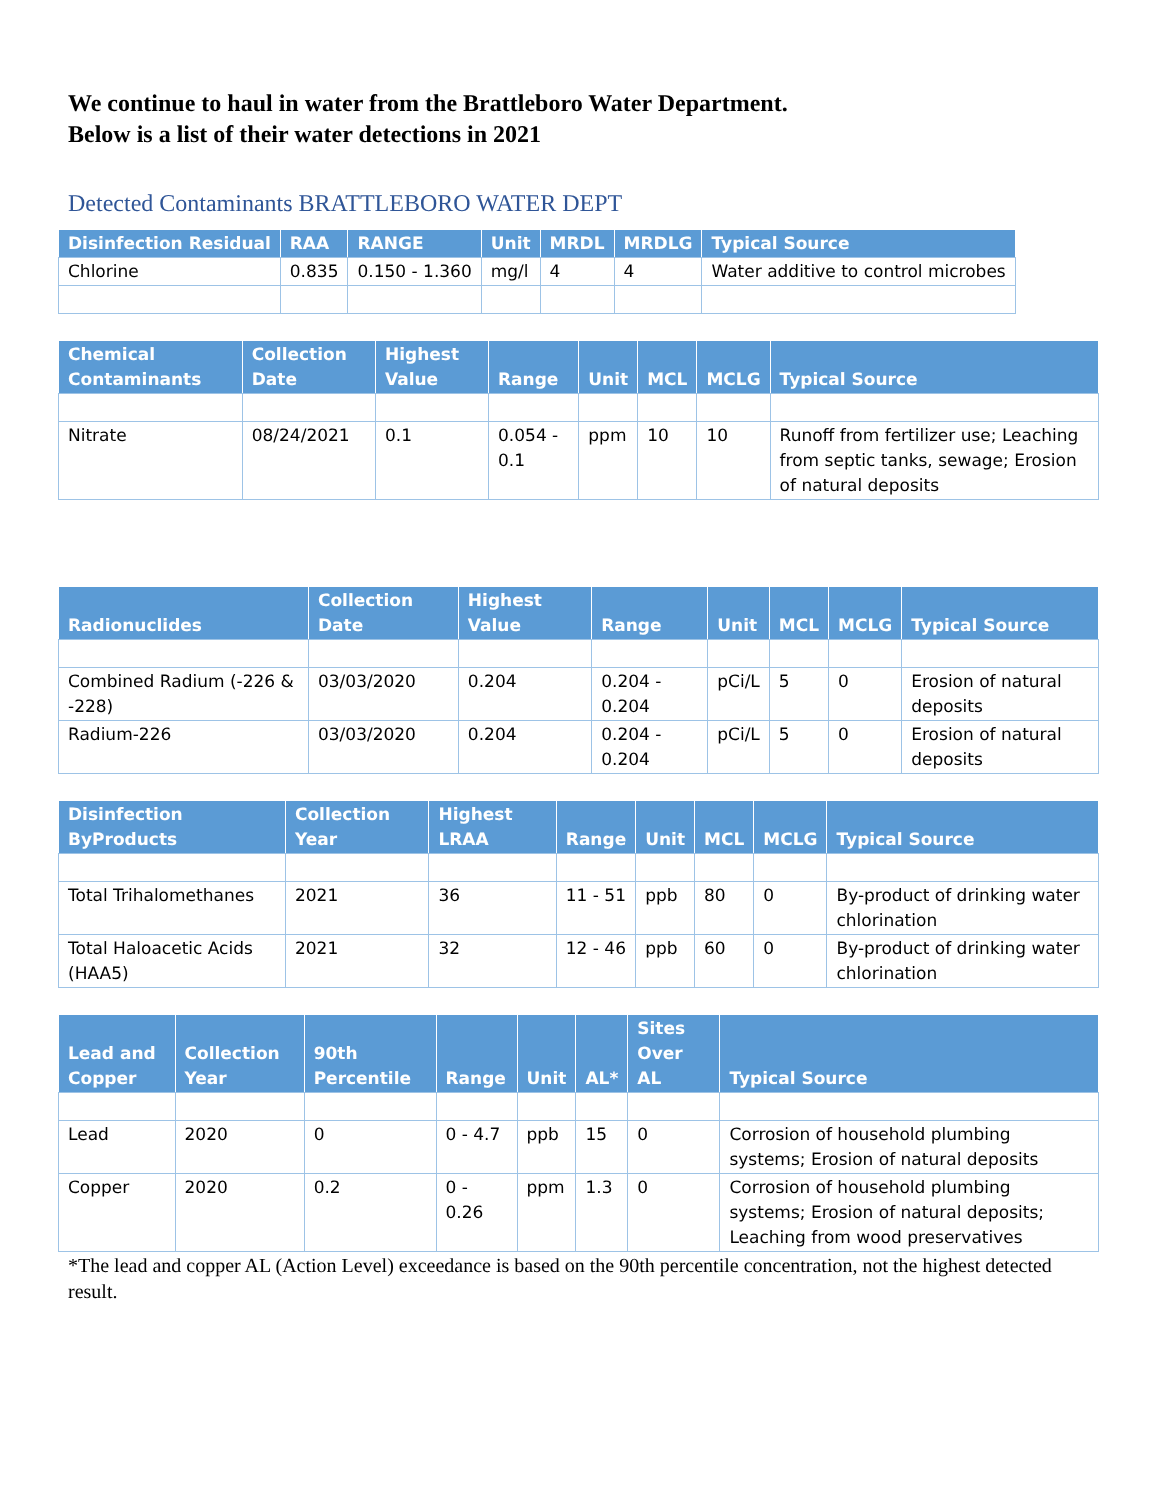We continue to haul in water from the Brattleboro Water Department.
Below is a list of their water detections in 2021
Detected Contaminants BRATTLEBORO WATER DEPT
| Disinfection Residual | RAA | RANGE | Unit | MRDL | MRDLG | Typical Source |
| --- | --- | --- | --- | --- | --- | --- |
| Chlorine | 0.835 | 0.150 - 1.360 | mg/l | 4 | 4 | Water additive to control microbes |
| Chemical Contaminants | Collection Date | Highest Value | Range | Unit | MCL | MCLG | Typical Source |
| --- | --- | --- | --- | --- | --- | --- | --- |
| Nitrate | 08/24/2021 | 0.1 | 0.054 - 0.1 | ppm | 10 | 10 | Runoff from fertilizer use; Leaching from septic tanks, sewage; Erosion of natural deposits |
| Radionuclides | Collection Date | Highest Value | Range | Unit | MCL | MCLG | Typical Source |
| --- | --- | --- | --- | --- | --- | --- | --- |
| Combined Radium (-226 & -228) | 03/03/2020 | 0.204 | 0.204 - 0.204 | pCi/L | 5 | 0 | Erosion of natural deposits |
| Radium-226 | 03/03/2020 | 0.204 | 0.204 - 0.204 | pCi/L | 5 | 0 | Erosion of natural deposits |
| Disinfection ByProducts | Collection Year | Highest LRAA | Range | Unit | MCL | MCLG | Typical Source |
| --- | --- | --- | --- | --- | --- | --- | --- |
| Total Trihalomethanes | 2021 | 36 | 11 - 51 | ppb | 80 | 0 | By-product of drinking water chlorination |
| Total Haloacetic Acids (HAA5) | 2021 | 32 | 12 - 46 | ppb | 60 | 0 | By-product of drinking water chlorination |
| Lead and Copper | Collection Year | 90th Percentile | Range | Unit | AL* | Sites Over AL | Typical Source |
| --- | --- | --- | --- | --- | --- | --- | --- |
| Lead | 2020 | 0 | 0 - 4.7 | ppb | 15 | 0 | Corrosion of household plumbing systems; Erosion of natural deposits |
| Copper | 2020 | 0.2 | 0 - 0.26 | ppm | 1.3 | 0 | Corrosion of household plumbing systems; Erosion of natural deposits; Leaching from wood preservatives |
*The lead and copper AL (Action Level) exceedance is based on the 90th percentile concentration, not the highest detected result.